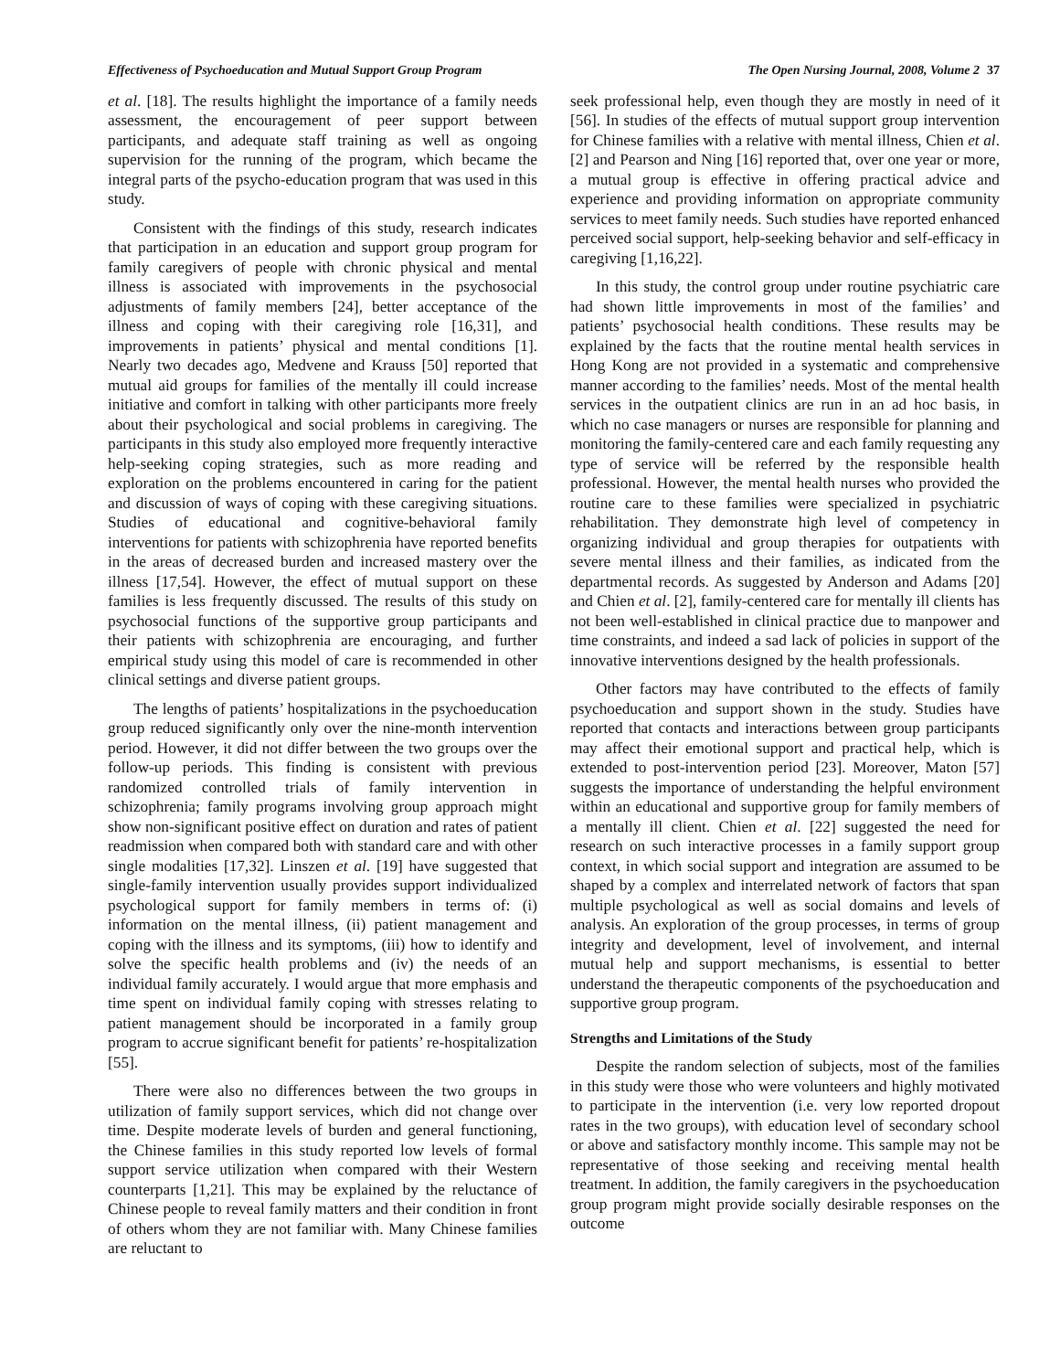Effectiveness of Psychoeducation and Mutual Support Group Program The Open Nursing Journal, 2008, Volume 2 37
et al. [18]. The results highlight the importance of a family needs assessment, the encouragement of peer support between participants, and adequate staff training as well as ongoing supervision for the running of the program, which became the integral parts of the psycho-education program that was used in this study.
Consistent with the findings of this study, research indicates that participation in an education and support group program for family caregivers of people with chronic physical and mental illness is associated with improvements in the psychosocial adjustments of family members [24], better acceptance of the illness and coping with their caregiving role [16,31], and improvements in patients’ physical and mental conditions [1]. Nearly two decades ago, Medvene and Krauss [50] reported that mutual aid groups for families of the mentally ill could increase initiative and comfort in talking with other participants more freely about their psychological and social problems in caregiving. The participants in this study also employed more frequently interactive help-seeking coping strategies, such as more reading and exploration on the problems encountered in caring for the patient and discussion of ways of coping with these caregiving situations. Studies of educational and cognitive-behavioral family interventions for patients with schizophrenia have reported benefits in the areas of decreased burden and increased mastery over the illness [17,54]. However, the effect of mutual support on these families is less frequently discussed. The results of this study on psychosocial functions of the supportive group participants and their patients with schizophrenia are encouraging, and further empirical study using this model of care is recommended in other clinical settings and diverse patient groups.
The lengths of patients’ hospitalizations in the psychoeducation group reduced significantly only over the nine-month intervention period. However, it did not differ between the two groups over the follow-up periods. This finding is consistent with previous randomized controlled trials of family intervention in schizophrenia; family programs involving group approach might show non-significant positive effect on duration and rates of patient readmission when compared both with standard care and with other single modalities [17,32]. Linszen et al. [19] have suggested that single-family intervention usually provides support individualized psychological support for family members in terms of: (i) information on the mental illness, (ii) patient management and coping with the illness and its symptoms, (iii) how to identify and solve the specific health problems and (iv) the needs of an individual family accurately. I would argue that more emphasis and time spent on individual family coping with stresses relating to patient management should be incorporated in a family group program to accrue significant benefit for patients’ re-hospitalization [55].
There were also no differences between the two groups in utilization of family support services, which did not change over time. Despite moderate levels of burden and general functioning, the Chinese families in this study reported low levels of formal support service utilization when compared with their Western counterparts [1,21]. This may be explained by the reluctance of Chinese people to reveal family matters and their condition in front of others whom they are not familiar with. Many Chinese families are reluctant to
seek professional help, even though they are mostly in need of it [56]. In studies of the effects of mutual support group intervention for Chinese families with a relative with mental illness, Chien et al. [2] and Pearson and Ning [16] reported that, over one year or more, a mutual group is effective in offering practical advice and experience and providing information on appropriate community services to meet family needs. Such studies have reported enhanced perceived social support, help-seeking behavior and self-efficacy in caregiving [1,16,22].
In this study, the control group under routine psychiatric care had shown little improvements in most of the families’ and patients’ psychosocial health conditions. These results may be explained by the facts that the routine mental health services in Hong Kong are not provided in a systematic and comprehensive manner according to the families’ needs. Most of the mental health services in the outpatient clinics are run in an ad hoc basis, in which no case managers or nurses are responsible for planning and monitoring the family-centered care and each family requesting any type of service will be referred by the responsible health professional. However, the mental health nurses who provided the routine care to these families were specialized in psychiatric rehabilitation. They demonstrate high level of competency in organizing individual and group therapies for outpatients with severe mental illness and their families, as indicated from the departmental records. As suggested by Anderson and Adams [20] and Chien et al. [2], family-centered care for mentally ill clients has not been well-established in clinical practice due to manpower and time constraints, and indeed a sad lack of policies in support of the innovative interventions designed by the health professionals.
Other factors may have contributed to the effects of family psychoeducation and support shown in the study. Studies have reported that contacts and interactions between group participants may affect their emotional support and practical help, which is extended to post-intervention period [23]. Moreover, Maton [57] suggests the importance of understanding the helpful environment within an educational and supportive group for family members of a mentally ill client. Chien et al. [22] suggested the need for research on such interactive processes in a family support group context, in which social support and integration are assumed to be shaped by a complex and interrelated network of factors that span multiple psychological as well as social domains and levels of analysis. An exploration of the group processes, in terms of group integrity and development, level of involvement, and internal mutual help and support mechanisms, is essential to better understand the therapeutic components of the psychoeducation and supportive group program.
Strengths and Limitations of the Study
Despite the random selection of subjects, most of the families in this study were those who were volunteers and highly motivated to participate in the intervention (i.e. very low reported dropout rates in the two groups), with education level of secondary school or above and satisfactory monthly income. This sample may not be representative of those seeking and receiving mental health treatment. In addition, the family caregivers in the psychoeducation group program might provide socially desirable responses on the outcome